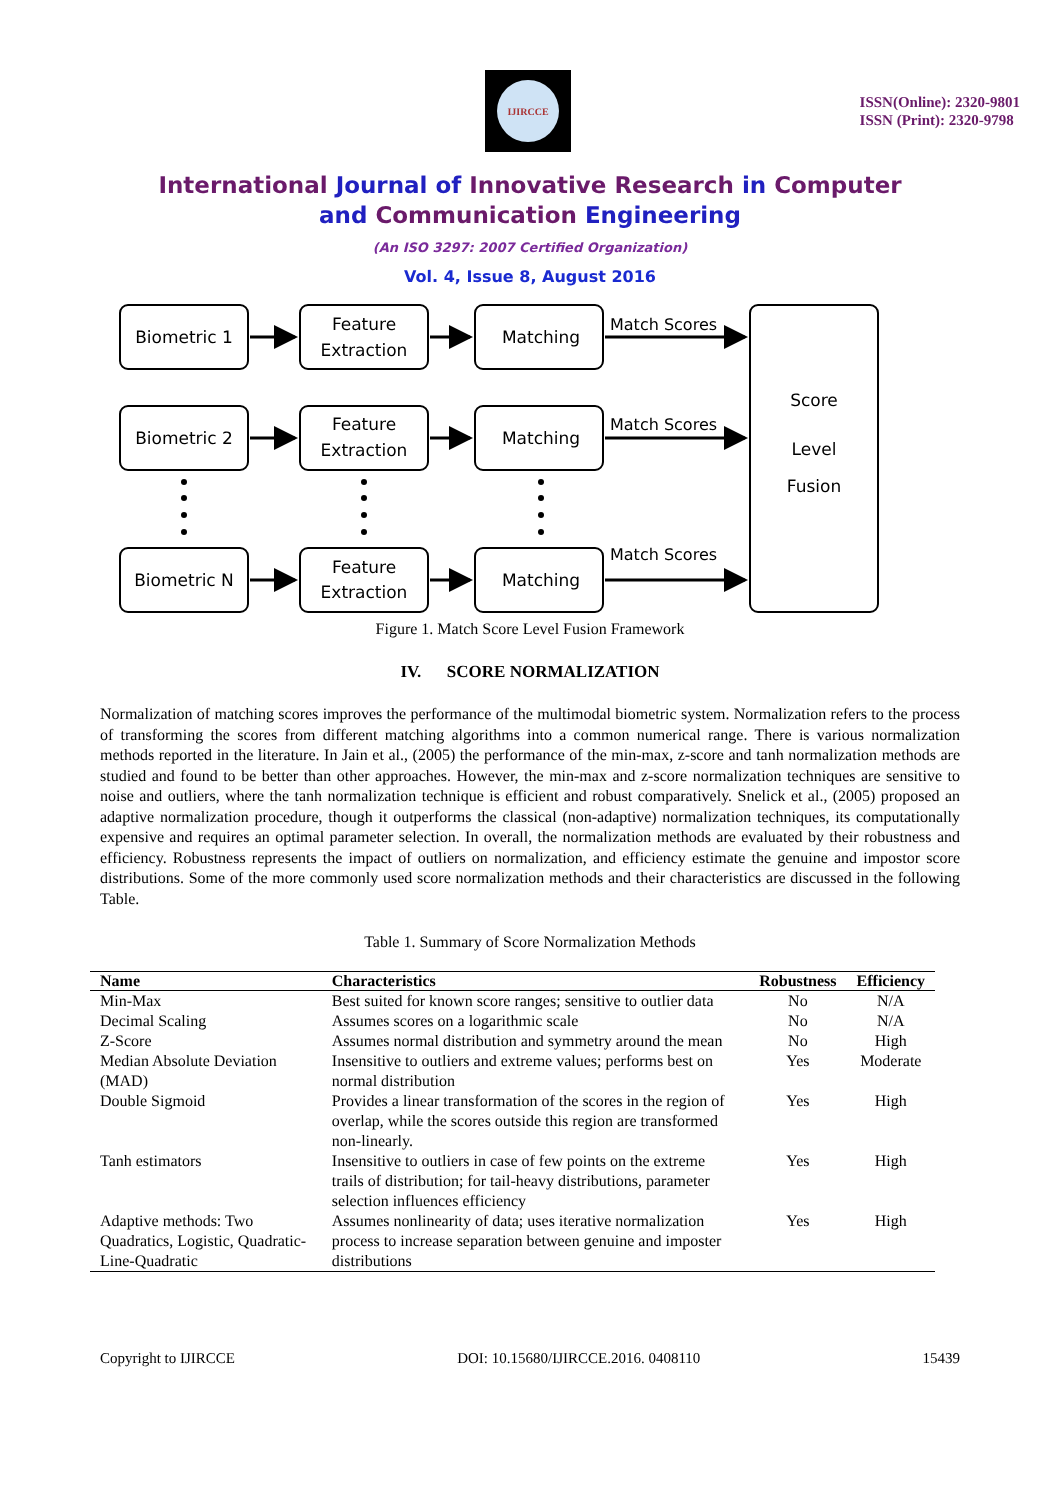IJIRCCE
ISSN(Online): 2320-9801
ISSN (Print): 2320-9798
International Journal of Innovative Research in Computer
and Communication Engineering
(An ISO 3297: 2007 Certified Organization)
Vol. 4, Issue 8, August 2016
Biometric 1
Feature
Extraction
Matching
Biometric 2
Feature
Extraction
Matching
Biometric N
Feature
Extraction
Matching
Score
Level
Fusion
Match Scores
Match Scores
Match Scores
Figure 1. Match Score Level Fusion Framework
IV. SCORE NORMALIZATION
Normalization of matching scores improves the performance of the multimodal biometric system. Normalization refers to the process of transforming the scores from different matching algorithms into a common numerical range. There is various normalization methods reported in the literature. In Jain et al., (2005) the performance of the min-max, z-score and tanh normalization methods are studied and found to be better than other approaches. However, the min-max and z-score normalization techniques are sensitive to noise and outliers, where the tanh normalization technique is efficient and robust comparatively. Snelick et al., (2005) proposed an adaptive normalization procedure, though it outperforms the classical (non-adaptive) normalization techniques, its computationally expensive and requires an optimal parameter selection. In overall, the normalization methods are evaluated by their robustness and efficiency. Robustness represents the impact of outliers on normalization, and efficiency estimate the genuine and impostor score distributions. Some of the more commonly used score normalization methods and their characteristics are discussed in the following Table.
Table 1. Summary of Score Normalization Methods
| Name | Characteristics | Robustness | Efficiency |
| --- | --- | --- | --- |
| Min-Max | Best suited for known score ranges; sensitive to outlier data | No | N/A |
| Decimal Scaling | Assumes scores on a logarithmic scale | No | N/A |
| Z-Score | Assumes normal distribution and symmetry around the mean | No | High |
| Median Absolute Deviation (MAD) | Insensitive to outliers and extreme values; performs best on normal distribution | Yes | Moderate |
| Double Sigmoid | Provides a linear transformation of the scores in the region of overlap, while the scores outside this region are transformed non-linearly. | Yes | High |
| Tanh estimators | Insensitive to outliers in case of few points on the extreme trails of distribution; for tail-heavy distributions, parameter selection influences efficiency | Yes | High |
| Adaptive methods: Two Quadratics, Logistic, Quadratic-Line-Quadratic | Assumes nonlinearity of data; uses iterative normalization process to increase separation between genuine and imposter distributions | Yes | High |
Copyright to IJIRCCE DOI: 10.15680/IJIRCCE.2016. 0408110 15439